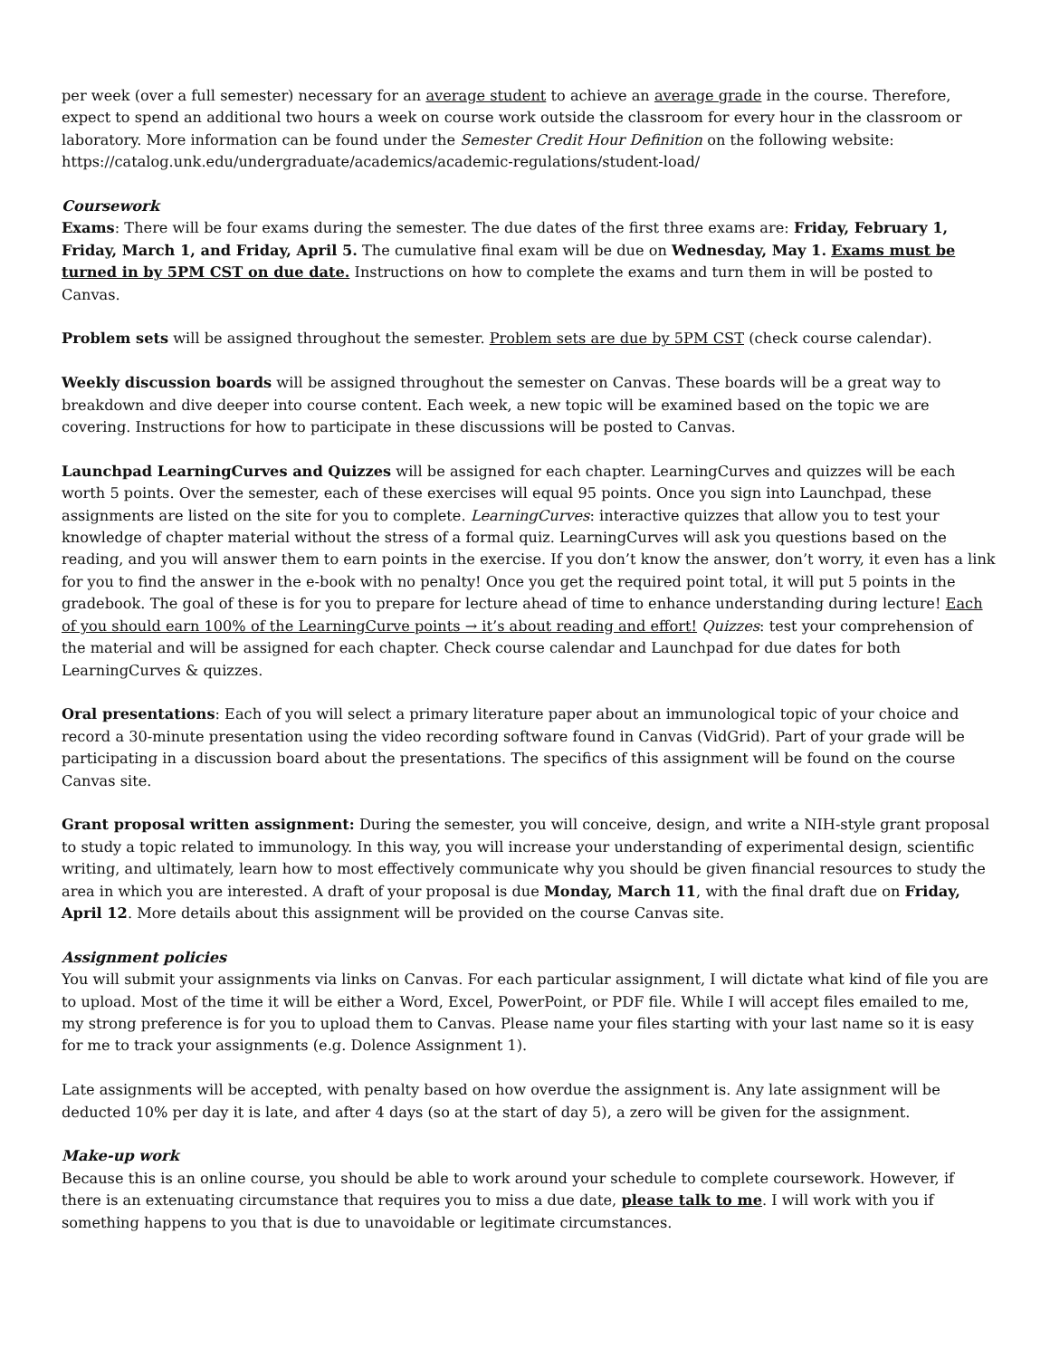per week (over a full semester) necessary for an average student to achieve an average grade in the course. Therefore, expect to spend an additional two hours a week on course work outside the classroom for every hour in the classroom or laboratory. More information can be found under the Semester Credit Hour Definition on the following website: https://catalog.unk.edu/undergraduate/academics/academic-regulations/student-load/
Coursework
Exams: There will be four exams during the semester. The due dates of the first three exams are: Friday, February 1, Friday, March 1, and Friday, April 5. The cumulative final exam will be due on Wednesday, May 1. Exams must be turned in by 5PM CST on due date. Instructions on how to complete the exams and turn them in will be posted to Canvas.
Problem sets will be assigned throughout the semester. Problem sets are due by 5PM CST (check course calendar).
Weekly discussion boards will be assigned throughout the semester on Canvas. These boards will be a great way to breakdown and dive deeper into course content. Each week, a new topic will be examined based on the topic we are covering. Instructions for how to participate in these discussions will be posted to Canvas.
Launchpad LearningCurves and Quizzes will be assigned for each chapter. LearningCurves and quizzes will be each worth 5 points. Over the semester, each of these exercises will equal 95 points. Once you sign into Launchpad, these assignments are listed on the site for you to complete. LearningCurves: interactive quizzes that allow you to test your knowledge of chapter material without the stress of a formal quiz. LearningCurves will ask you questions based on the reading, and you will answer them to earn points in the exercise. If you don’t know the answer, don’t worry, it even has a link for you to find the answer in the e-book with no penalty! Once you get the required point total, it will put 5 points in the gradebook. The goal of these is for you to prepare for lecture ahead of time to enhance understanding during lecture! Each of you should earn 100% of the LearningCurve points → it’s about reading and effort! Quizzes: test your comprehension of the material and will be assigned for each chapter. Check course calendar and Launchpad for due dates for both LearningCurves & quizzes.
Oral presentations: Each of you will select a primary literature paper about an immunological topic of your choice and record a 30-minute presentation using the video recording software found in Canvas (VidGrid). Part of your grade will be participating in a discussion board about the presentations. The specifics of this assignment will be found on the course Canvas site.
Grant proposal written assignment: During the semester, you will conceive, design, and write a NIH-style grant proposal to study a topic related to immunology. In this way, you will increase your understanding of experimental design, scientific writing, and ultimately, learn how to most effectively communicate why you should be given financial resources to study the area in which you are interested. A draft of your proposal is due Monday, March 11, with the final draft due on Friday, April 12. More details about this assignment will be provided on the course Canvas site.
Assignment policies
You will submit your assignments via links on Canvas. For each particular assignment, I will dictate what kind of file you are to upload. Most of the time it will be either a Word, Excel, PowerPoint, or PDF file. While I will accept files emailed to me, my strong preference is for you to upload them to Canvas. Please name your files starting with your last name so it is easy for me to track your assignments (e.g. Dolence Assignment 1).
Late assignments will be accepted, with penalty based on how overdue the assignment is. Any late assignment will be deducted 10% per day it is late, and after 4 days (so at the start of day 5), a zero will be given for the assignment.
Make-up work
Because this is an online course, you should be able to work around your schedule to complete coursework. However, if there is an extenuating circumstance that requires you to miss a due date, please talk to me. I will work with you if something happens to you that is due to unavoidable or legitimate circumstances.